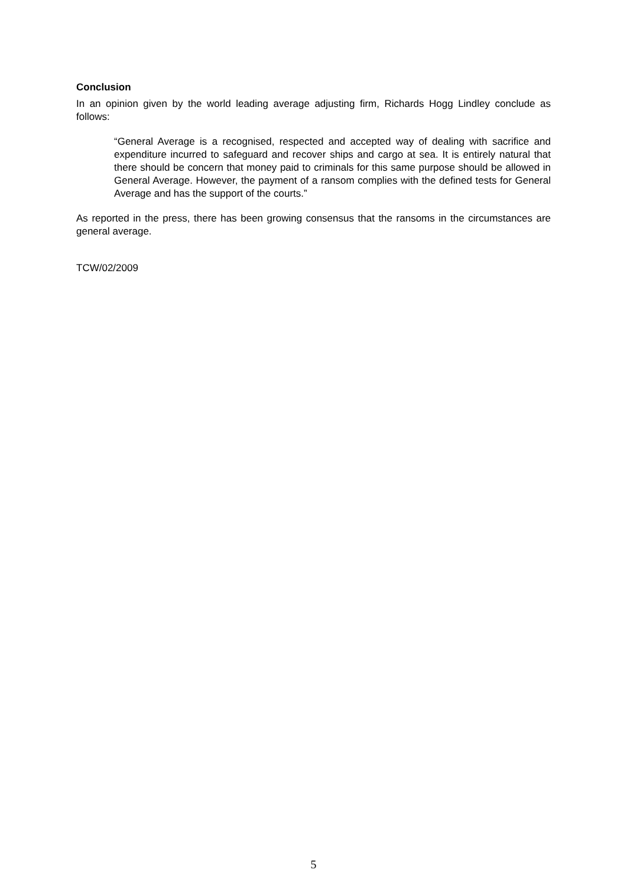Conclusion
In an opinion given by the world leading average adjusting firm, Richards Hogg Lindley conclude as follows:
“General Average is a recognised, respected and accepted way of dealing with sacrifice and expenditure incurred to safeguard and recover ships and cargo at sea. It is entirely natural that there should be concern that money paid to criminals for this same purpose should be allowed in General Average. However, the payment of a ransom complies with the defined tests for General Average and has the support of the courts.”
As reported in the press, there has been growing consensus that the ransoms in the circumstances are general average.
TCW/02/2009
5